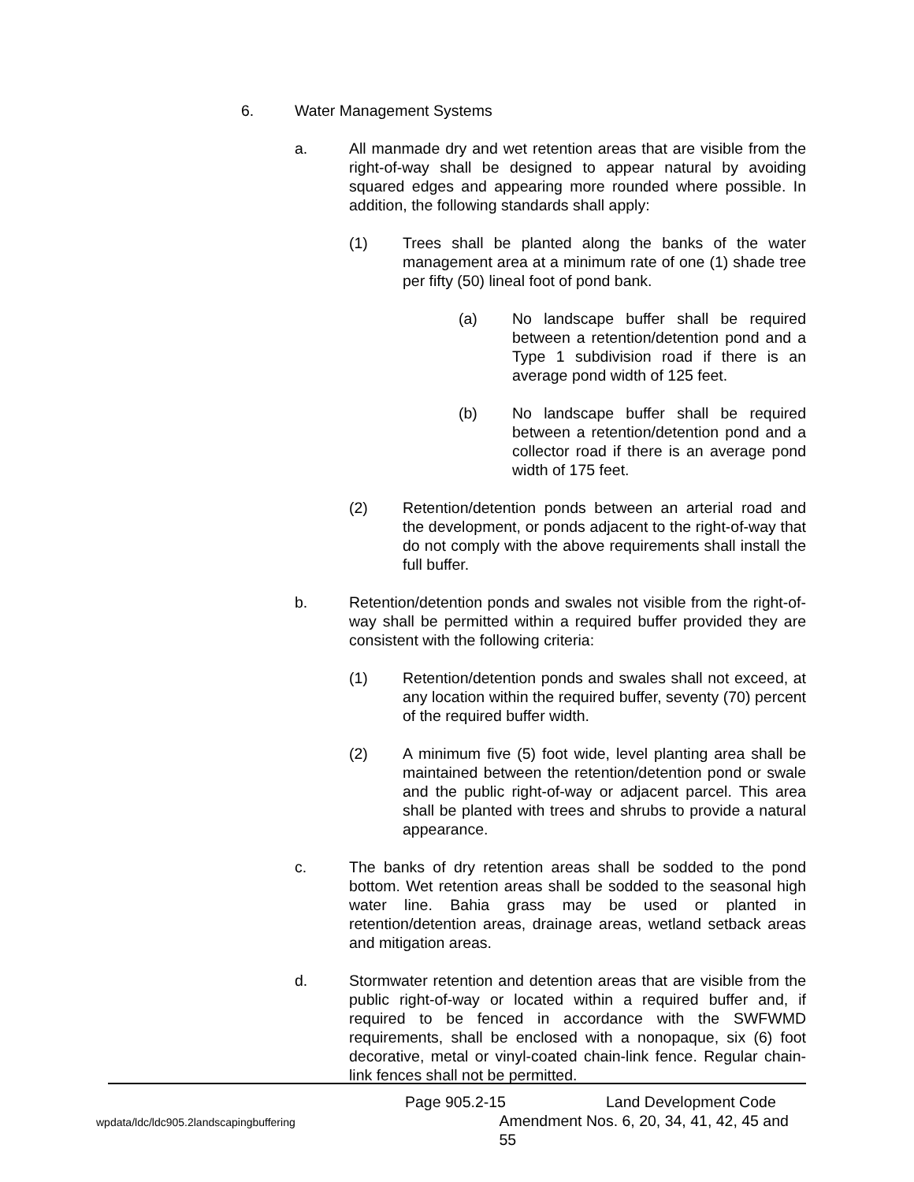6. Water Management Systems
a. All manmade dry and wet retention areas that are visible from the right-of-way shall be designed to appear natural by avoiding squared edges and appearing more rounded where possible. In addition, the following standards shall apply:
(1) Trees shall be planted along the banks of the water management area at a minimum rate of one (1) shade tree per fifty (50) lineal foot of pond bank.
(a) No landscape buffer shall be required between a retention/detention pond and a Type 1 subdivision road if there is an average pond width of 125 feet.
(b) No landscape buffer shall be required between a retention/detention pond and a collector road if there is an average pond width of 175 feet.
(2) Retention/detention ponds between an arterial road and the development, or ponds adjacent to the right-of-way that do not comply with the above requirements shall install the full buffer.
b. Retention/detention ponds and swales not visible from the right-of-way shall be permitted within a required buffer provided they are consistent with the following criteria:
(1) Retention/detention ponds and swales shall not exceed, at any location within the required buffer, seventy (70) percent of the required buffer width.
(2) A minimum five (5) foot wide, level planting area shall be maintained between the retention/detention pond or swale and the public right-of-way or adjacent parcel. This area shall be planted with trees and shrubs to provide a natural appearance.
c. The banks of dry retention areas shall be sodded to the pond bottom. Wet retention areas shall be sodded to the seasonal high water line. Bahia grass may be used or planted in retention/detention areas, drainage areas, wetland setback areas and mitigation areas.
d. Stormwater retention and detention areas that are visible from the public right-of-way or located within a required buffer and, if required to be fenced in accordance with the SWFWMD requirements, shall be enclosed with a nonopaque, six (6) foot decorative, metal or vinyl-coated chain-link fence. Regular chain-link fences shall not be permitted.
Page 905.2-15 Land Development Code
wpdata/ldc/ldc905.2landscapingbuffering Amendment Nos. 6, 20, 34, 41, 42, 45 and 55